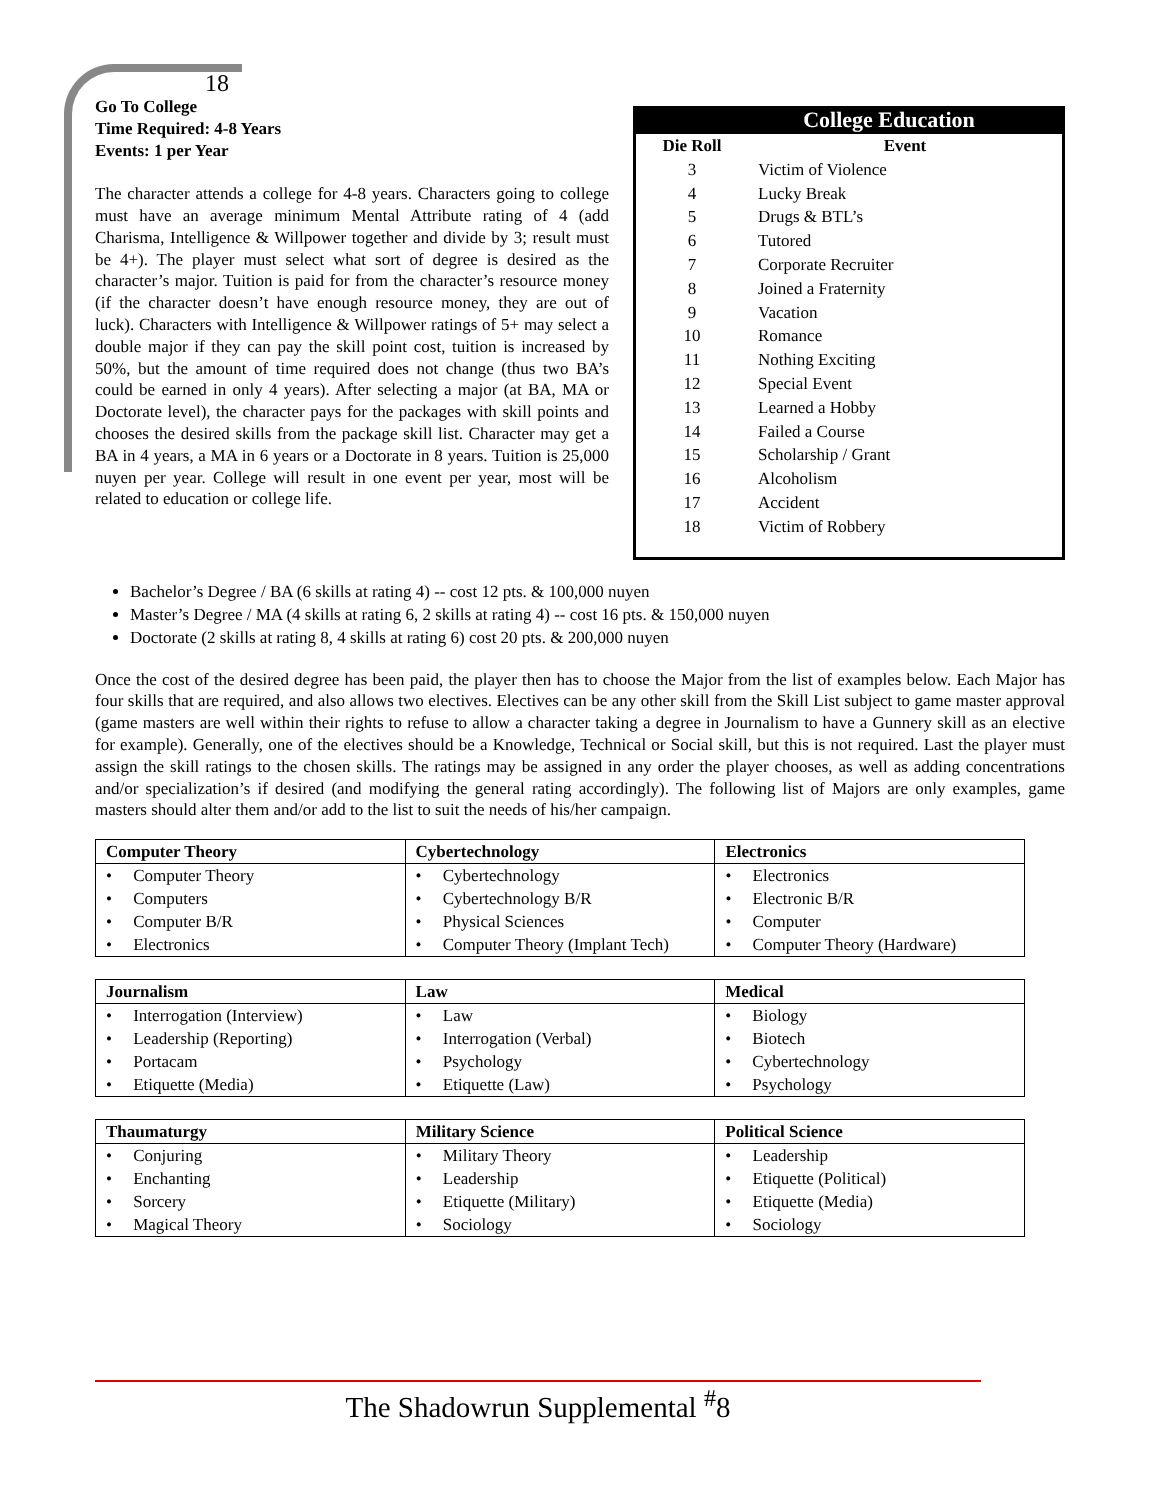18
Go To College
Time Required: 4-8 Years
Events: 1 per Year
The character attends a college for 4-8 years. Characters going to college must have an average minimum Mental Attribute rating of 4 (add Charisma, Intelligence & Willpower together and divide by 3; result must be 4+). The player must select what sort of degree is desired as the character’s major. Tuition is paid for from the character’s resource money (if the character doesn’t have enough resource money, they are out of luck). Characters with Intelligence & Willpower ratings of 5+ may select a double major if they can pay the skill point cost, tuition is increased by 50%, but the amount of time required does not change (thus two BA’s could be earned in only 4 years). After selecting a major (at BA, MA or Doctorate level), the character pays for the packages with skill points and chooses the desired skills from the package skill list. Character may get a BA in 4 years, a MA in 6 years or a Doctorate in 8 years. Tuition is 25,000 nuyen per year. College will result in one event per year, most will be related to education or college life.
College Education
| Die Roll | Event |
| --- | --- |
| 3 | Victim of Violence |
| 4 | Lucky Break |
| 5 | Drugs & BTL’s |
| 6 | Tutored |
| 7 | Corporate Recruiter |
| 8 | Joined a Fraternity |
| 9 | Vacation |
| 10 | Romance |
| 11 | Nothing Exciting |
| 12 | Special Event |
| 13 | Learned a Hobby |
| 14 | Failed a Course |
| 15 | Scholarship / Grant |
| 16 | Alcoholism |
| 17 | Accident |
| 18 | Victim of Robbery |
Bachelor’s Degree / BA (6 skills at rating 4) -- cost 12 pts. & 100,000 nuyen
Master’s Degree / MA (4 skills at rating 6, 2 skills at rating 4) -- cost 16 pts. & 150,000 nuyen
Doctorate (2 skills at rating 8, 4 skills at rating 6) cost 20 pts. & 200,000 nuyen
Once the cost of the desired degree has been paid, the player then has to choose the Major from the list of examples below. Each Major has four skills that are required, and also allows two electives. Electives can be any other skill from the Skill List subject to game master approval (game masters are well within their rights to refuse to allow a character taking a degree in Journalism to have a Gunnery skill as an elective for example). Generally, one of the electives should be a Knowledge, Technical or Social skill, but this is not required. Last the player must assign the skill ratings to the chosen skills. The ratings may be assigned in any order the player chooses, as well as adding concentrations and/or specialization’s if desired (and modifying the general rating accordingly). The following list of Majors are only examples, game masters should alter them and/or add to the list to suit the needs of his/her campaign.
| Computer Theory | Cybertechnology | Electronics |
| --- | --- | --- |
| • Computer Theory | • Cybertechnology | • Electronics |
| • Computers | • Cybertechnology B/R | • Electronic B/R |
| • Computer B/R | • Physical Sciences | • Computer |
| • Electronics | • Computer Theory (Implant Tech) | • Computer Theory (Hardware) |
| Journalism | Law | Medical |
| --- | --- | --- |
| • Interrogation (Interview) | • Law | • Biology |
| • Leadership (Reporting) | • Interrogation (Verbal) | • Biotech |
| • Portacam | • Psychology | • Cybertechnology |
| • Etiquette (Media) | • Etiquette (Law) | • Psychology |
| Thaumaturgy | Military Science | Political Science |
| --- | --- | --- |
| • Conjuring | • Military Theory | • Leadership |
| • Enchanting | • Leadership | • Etiquette (Political) |
| • Sorcery | • Etiquette (Military) | • Etiquette (Media) |
| • Magical Theory | • Sociology | • Sociology |
The Shadowrun Supplemental <sup>#</sup>8